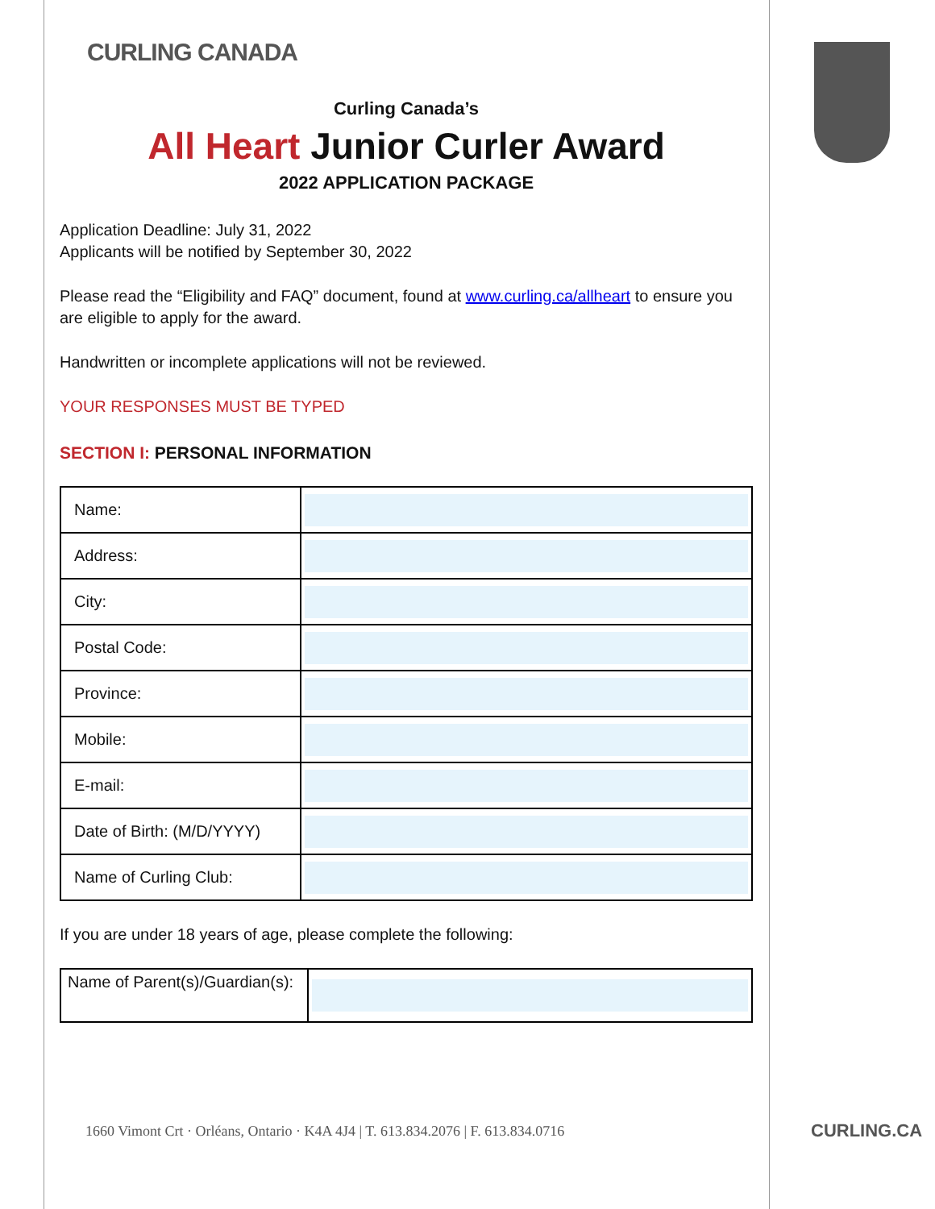CURLING CANADA
Curling Canada’s
All Heart Junior Curler Award
2022 APPLICATION PACKAGE
Application Deadline: July 31, 2022
Applicants will be notified by September 30, 2022
Please read the “Eligibility and FAQ” document, found at www.curling.ca/allheart to ensure you are eligible to apply for the award.
Handwritten or incomplete applications will not be reviewed.
YOUR RESPONSES MUST BE TYPED
SECTION I: PERSONAL INFORMATION
| Name: | |
| Address: | |
| City: | |
| Postal Code: | |
| Province: | |
| Mobile: | |
| E-mail: | |
| Date of Birth: (M/D/YYYY) | |
| Name of Curling Club: | |
If you are under 18 years of age, please complete the following:
| Name of Parent(s)/Guardian(s): | |
1660 Vimont Crt · Orléans, Ontario · K4A 4J4 | T. 613.834.2076 | F. 613.834.0716
CURLING.CA